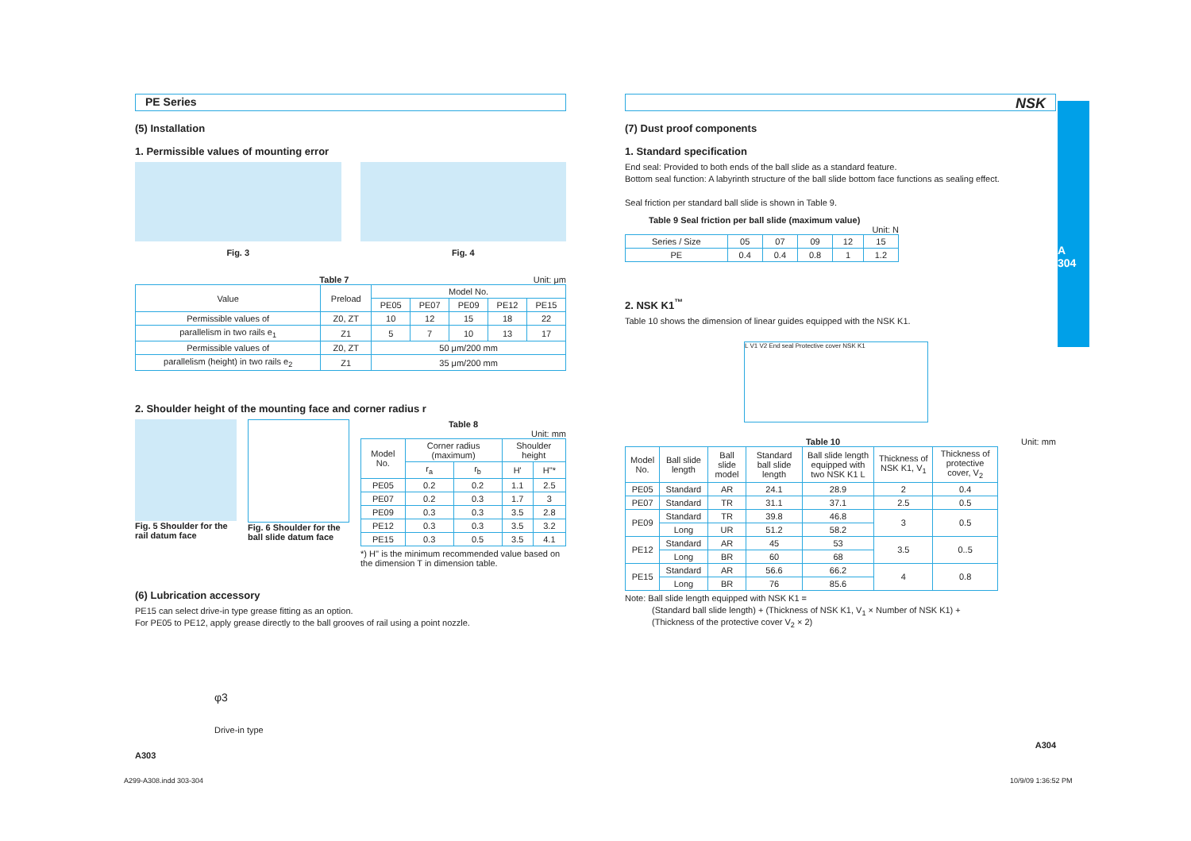A
304
PE Series
(5) Installation
1. Permissible values of mounting error
Fig. 3 Fig. 4
Table 7 Unit: μm
| Value | Preload | Model No. | | | | |
| | | PE05 | PE07 | PE09 | PE12 | PE15 |
| Permissible values of | Z0, ZT | 10 | 12 | 15 | 18 | 22 |
| parallelism in two rails e<sub>1</sub> | Z1 | 5 | 7 | 10 | 13 | 17 |
| Permissible values of | Z0, ZT | 50 μm/200 mm | | | | |
| parallelism (height) in two rails e<sub>2</sub> | Z1 | 35 μm/200 mm | | | | |
2. Shoulder height of the mounting face and corner radius r
Fig. 5 Shoulder for the rail datum face
Fig. 6 Shoulder for the ball slide datum face
Table 8
Unit: mm
| Model No. | Corner radius (maximum) | | Shoulder height | |
| | r<sub>a</sub> | r<sub>b</sub> | H' | H''* |
| PE05 | 0.2 | 0.2 | 1.1 | 2.5 |
| PE07 | 0.2 | 0.3 | 1.7 | 3 |
| PE09 | 0.3 | 0.3 | 3.5 | 2.8 |
| PE12 | 0.3 | 0.3 | 3.5 | 3.2 |
| PE15 | 0.3 | 0.5 | 3.5 | 4.1 |
*) H'' is the minimum recommended value based on the dimension T in dimension table.
(6) Lubrication accessory
PE15 can select drive-in type grease fitting as an option.
For PE05 to PE12, apply grease directly to the ball grooves of rail using a point nozzle.
φ3
Drive-in type
A303
NSK
(7) Dust proof components
1. Standard specification
End seal: Provided to both ends of the ball slide as a standard feature.
Bottom seal function: A labyrinth structure of the ball slide bottom face functions as sealing effect.
Seal friction per standard ball slide is shown in Table 9.
Table 9 Seal friction per ball slide (maximum value)
Unit: N
| Series / Size | 05 | 07 | 09 | 12 | 15 |
| PE | 0.4 | 0.4 | 0.8 | 1 | 1.2 |
2. NSK K1<sup>™</sup>
Table 10 shows the dimension of linear guides equipped with the NSK K1.
L V1 V2 End seal Protective cover NSK K1
Table 10 Unit: mm
| Model No. | Ball slide length | Ball slide model | Standard ball slide length | Ball slide length equipped with two NSK K1 L | Thickness of NSK K1, V<sub>1</sub> | Thickness of protective cover, V<sub>2</sub> |
| PE05 | Standard | AR | 24.1 | 28.9 | 2 | 0.4 |
| PE07 | Standard | TR | 31.1 | 37.1 | 2.5 | 0.5 |
| PE09 | Standard | TR | 39.8 | 46.8 | 3 | 0.5 |
| | Long | UR | 51.2 | 58.2 | | |
| PE12 | Standard | AR | 45 | 53 | 3.5 | 0..5 |
| | Long | BR | 60 | 68 | | |
| PE15 | Standard | AR | 56.6 | 66.2 | 4 | 0.8 |
| | Long | BR | 76 | 85.6 | | |
Note: Ball slide length equipped with NSK K1 =
(Standard ball slide length) + (Thickness of NSK K1, V<sub>1</sub> × Number of NSK K1) +
(Thickness of the protective cover V<sub>2</sub> × 2)
A304
A299-A308.indd 303-304 10/9/09 1:36:52 PM